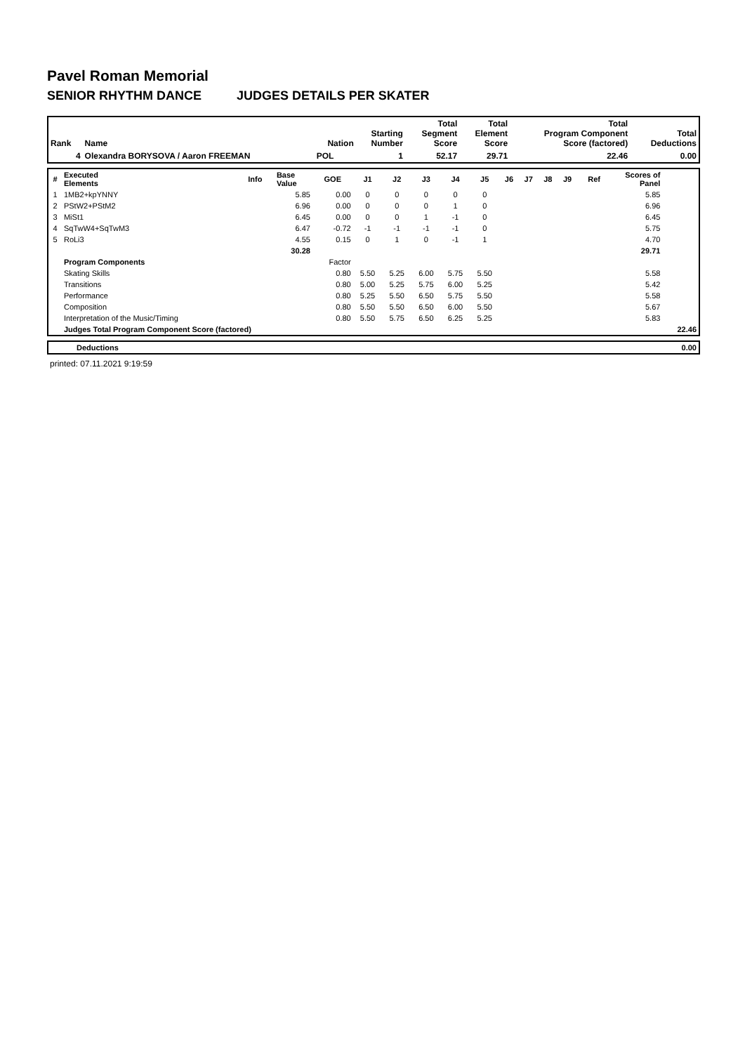Pavel Roman Memorial
SENIOR RHYTHM DANCE JUDGES DETAILS PER SKATER
| Rank | Name | Nation | Starting Number | Total Segment Score | Total Element Score | Total Program Component Score (factored) | Total Deductions |
| --- | --- | --- | --- | --- | --- | --- | --- |
| 4 | Olexandra BORYSOVA / Aaron FREEMAN | POL | 1 | 52.17 | 29.71 | 22.46 | 0.00 |
| # | Executed Elements | Info | Base Value | GOE | J1 | J2 | J3 | J4 | J5 | J6 | J7 | J8 | J9 | Ref | Scores of Panel | |
| 1 | 1MB2+kpYNNY | | 5.85 | 0.00 | 0 | 0 | 0 | 0 | 0 | | | | | | 5.85 | |
| 2 | PStW2+PStM2 | | 6.96 | 0.00 | 0 | 0 | 0 | 1 | 0 | | | | | | 6.96 | |
| 3 | MiSt1 | | 6.45 | 0.00 | 0 | 0 | 1 | -1 | 0 | | | | | | 6.45 | |
| 4 | SqTwW4+SqTwM3 | | 6.47 | -0.72 | -1 | -1 | -1 | -1 | 0 | | | | | | 5.75 | |
| 5 | RoLi3 | | 4.55 | 0.15 | 0 | 1 | 0 | -1 | 1 | | | | | | 4.70 | |
| | | | 30.28 | | | | | | | | | | | | 29.71 | |
| | Program Components | | | Factor | | | | | | | | | | | | |
| | Skating Skills | | | 0.80 | 5.50 | 5.25 | 6.00 | 5.75 | 5.50 | | | | | | 5.58 | |
| | Transitions | | | 0.80 | 5.00 | 5.25 | 5.75 | 6.00 | 5.25 | | | | | | 5.42 | |
| | Performance | | | 0.80 | 5.25 | 5.50 | 6.50 | 5.75 | 5.50 | | | | | | 5.58 | |
| | Composition | | | 0.80 | 5.50 | 5.50 | 6.50 | 6.00 | 5.50 | | | | | | 5.67 | |
| | Interpretation of the Music/Timing | | | 0.80 | 5.50 | 5.75 | 6.50 | 6.25 | 5.25 | | | | | | 5.83 | |
| | Judges Total Program Component Score (factored) | | | | | | | | | | | | | | | 22.46 |
| Deductions | 0.00 |
printed: 07.11.2021 9:19:59